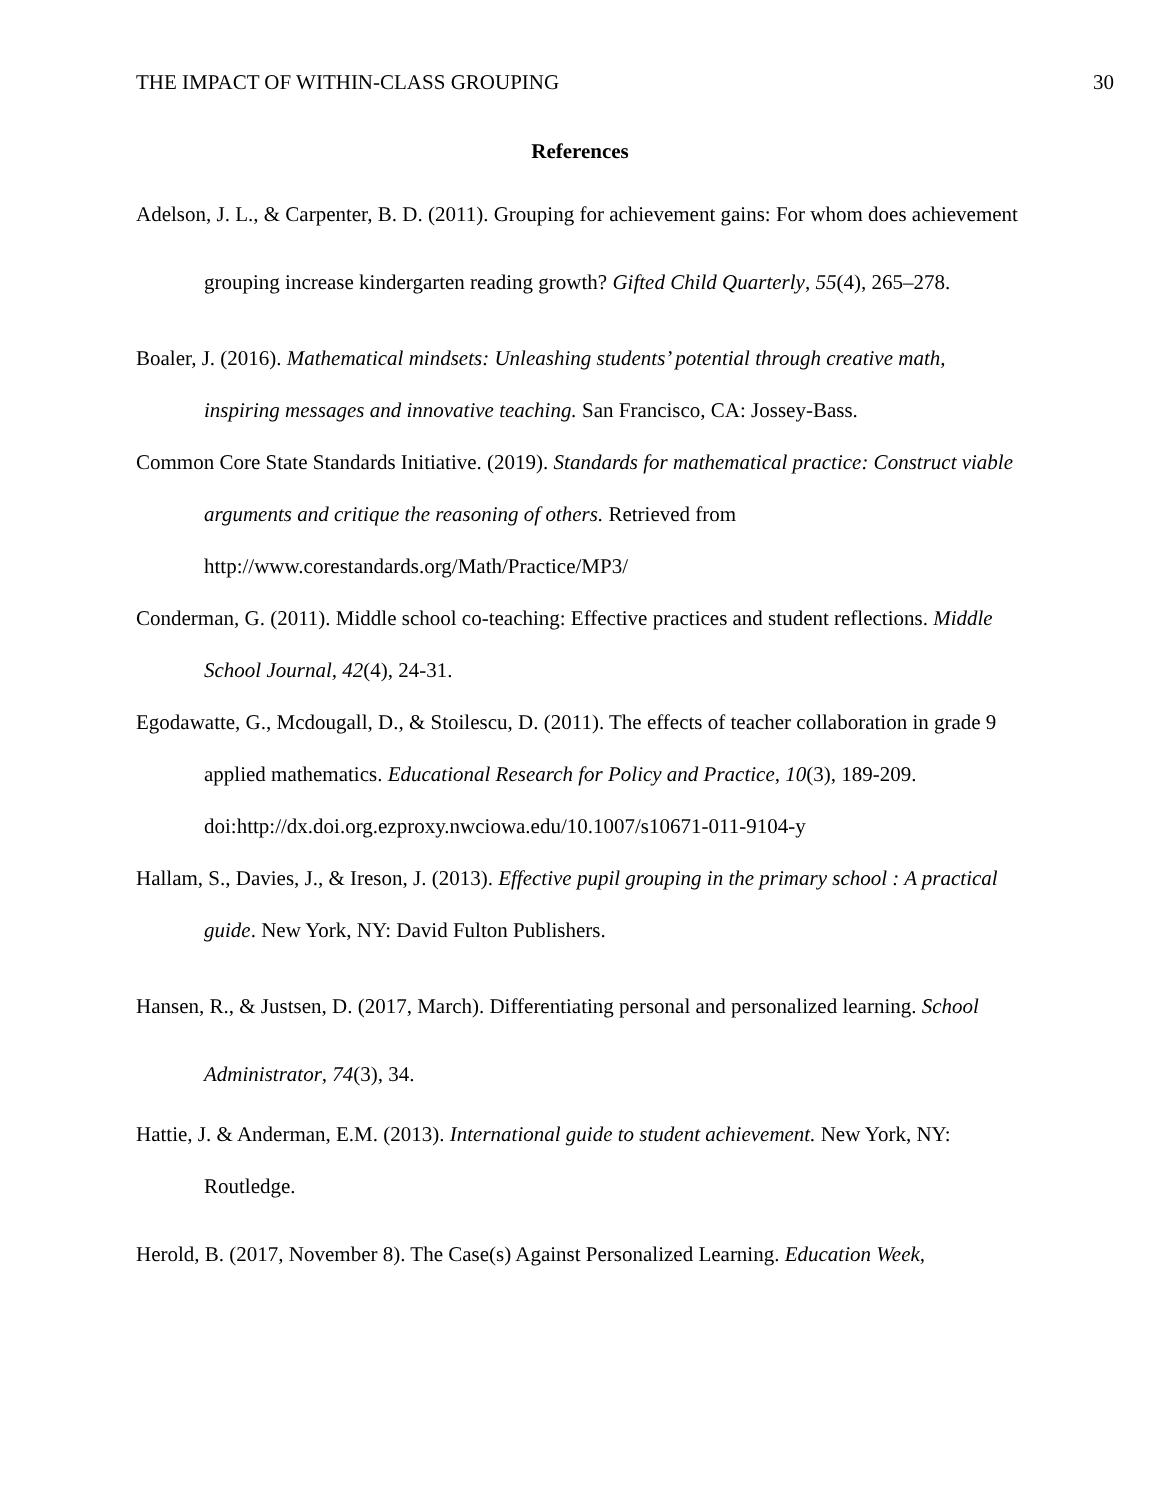THE IMPACT OF WITHIN-CLASS GROUPING 30
References
Adelson, J. L., & Carpenter, B. D. (2011). Grouping for achievement gains: For whom does achievement grouping increase kindergarten reading growth? Gifted Child Quarterly, 55(4), 265–278.
Boaler, J. (2016). Mathematical mindsets: Unleashing students’ potential through creative math, inspiring messages and innovative teaching. San Francisco, CA: Jossey-Bass.
Common Core State Standards Initiative. (2019). Standards for mathematical practice: Construct viable arguments and critique the reasoning of others. Retrieved from http://www.corestandards.org/Math/Practice/MP3/
Conderman, G. (2011). Middle school co-teaching: Effective practices and student reflections. Middle School Journal, 42(4), 24-31.
Egodawatte, G., Mcdougall, D., & Stoilescu, D. (2011). The effects of teacher collaboration in grade 9 applied mathematics. Educational Research for Policy and Practice, 10(3), 189-209. doi:http://dx.doi.org.ezproxy.nwciowa.edu/10.1007/s10671-011-9104-y
Hallam, S., Davies, J., & Ireson, J. (2013). Effective pupil grouping in the primary school : A practical guide. New York, NY: David Fulton Publishers.
Hansen, R., & Justsen, D. (2017, March). Differentiating personal and personalized learning. School Administrator, 74(3), 34.
Hattie, J. & Anderman, E.M. (2013). International guide to student achievement. New York, NY: Routledge.
Herold, B. (2017, November 8). The Case(s) Against Personalized Learning. Education Week,